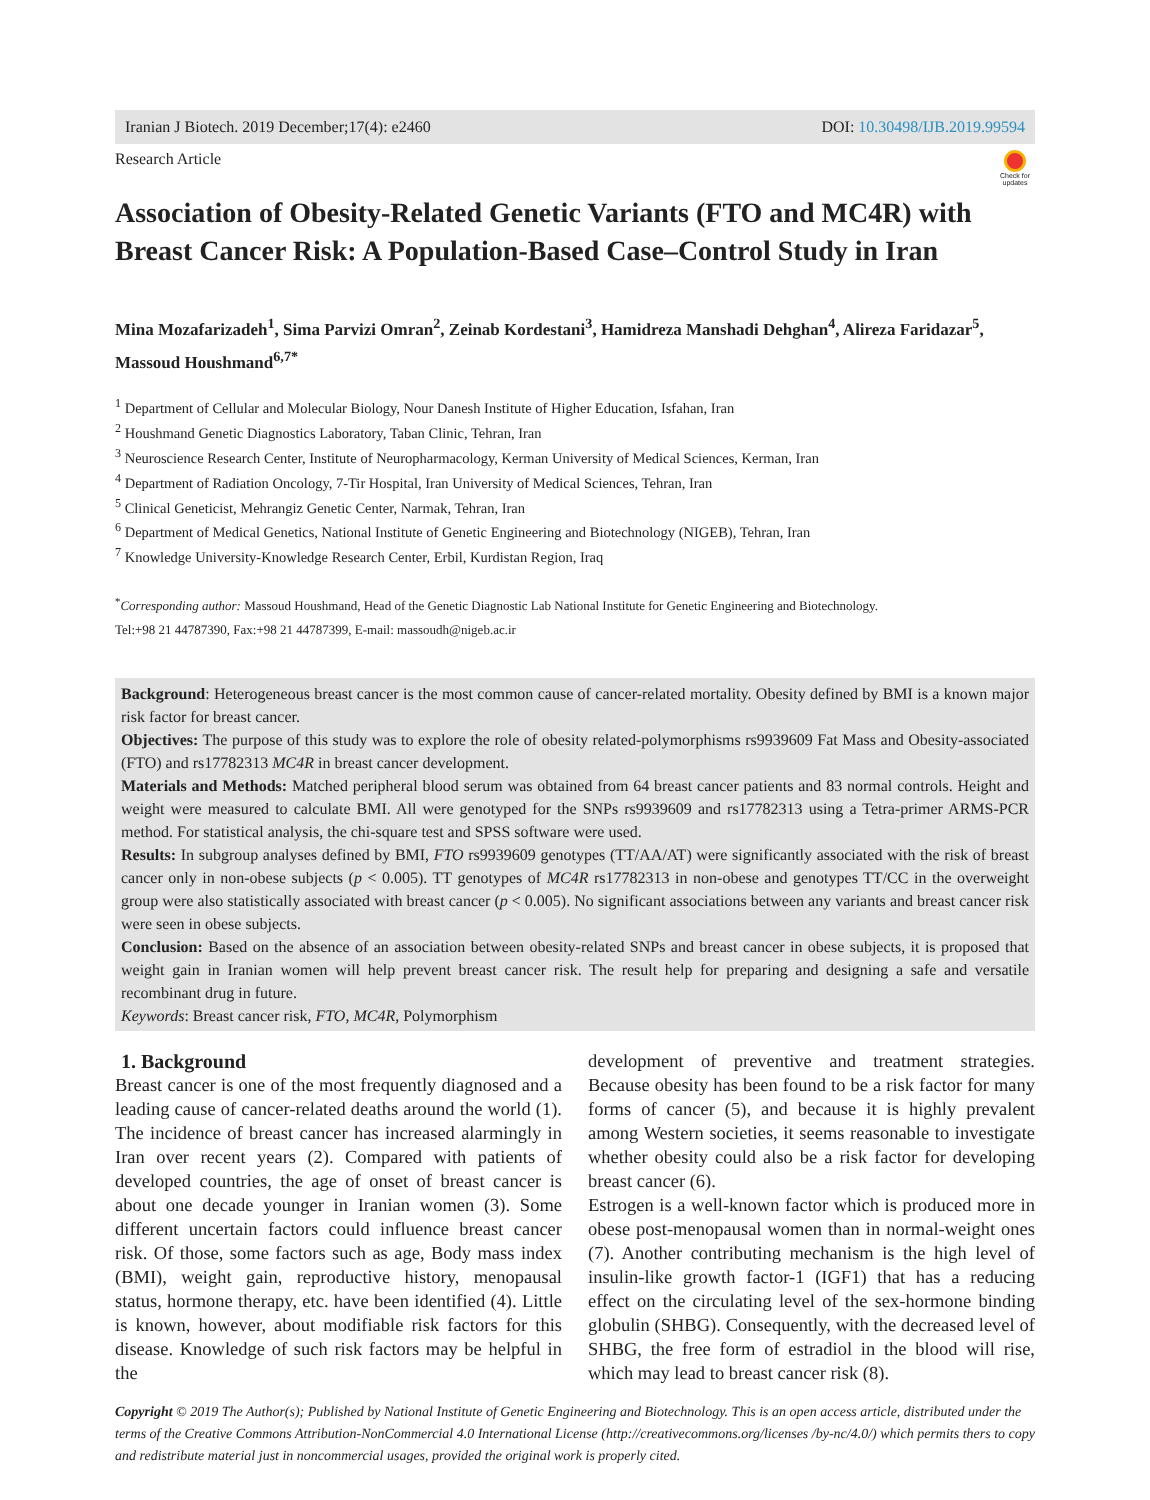Iranian J Biotech. 2019 December;17(4): e2460 DOI: 10.30498/IJB.2019.99594
Research Article
Check for updates
Association of Obesity-Related Genetic Variants (FTO and MC4R) with Breast Cancer Risk: A Population-Based Case–Control Study in Iran
Mina Mozafarizadeh<sup>1</sup>, Sima Parvizi Omran<sup>2</sup>, Zeinab Kordestani<sup>3</sup>, Hamidreza Manshadi Dehghan<sup>4</sup>, Alireza Faridazar<sup>5</sup>, Massoud Houshmand<sup>6,7*</sup>
<sup>1</sup> Department of Cellular and Molecular Biology, Nour Danesh Institute of Higher Education, Isfahan, Iran
<sup>2</sup> Houshmand Genetic Diagnostics Laboratory, Taban Clinic, Tehran, Iran
<sup>3</sup> Neuroscience Research Center, Institute of Neuropharmacology, Kerman University of Medical Sciences, Kerman, Iran
<sup>4</sup> Department of Radiation Oncology, 7-Tir Hospital, Iran University of Medical Sciences, Tehran, Iran
<sup>5</sup> Clinical Geneticist, Mehrangiz Genetic Center, Narmak, Tehran, Iran
<sup>6</sup> Department of Medical Genetics, National Institute of Genetic Engineering and Biotechnology (NIGEB), Tehran, Iran
<sup>7</sup> Knowledge University-Knowledge Research Center, Erbil, Kurdistan Region, Iraq
<sup>*</sup> Corresponding author: Massoud Houshmand, Head of the Genetic Diagnostic Lab National Institute for Genetic Engineering and Biotechnology.
Tel:+98 21 44787390, Fax:+98 21 44787399, E-mail: massoudh@nigeb.ac.ir
Background: Heterogeneous breast cancer is the most common cause of cancer-related mortality. Obesity defined by BMI is a known major risk factor for breast cancer.
Objectives: The purpose of this study was to explore the role of obesity related-polymorphisms rs9939609 Fat Mass and Obesity-associated (FTO) and rs17782313 MC4R in breast cancer development.
Materials and Methods: Matched peripheral blood serum was obtained from 64 breast cancer patients and 83 normal controls. Height and weight were measured to calculate BMI. All were genotyped for the SNPs rs9939609 and rs17782313 using a Tetra-primer ARMS-PCR method. For statistical analysis, the chi-square test and SPSS software were used.
Results: In subgroup analyses defined by BMI, FTO rs9939609 genotypes (TT/AA/AT) were significantly associated with the risk of breast cancer only in non-obese subjects (p < 0.005). TT genotypes of MC4R rs17782313 in non-obese and genotypes TT/CC in the overweight group were also statistically associated with breast cancer (p < 0.005). No significant associations between any variants and breast cancer risk were seen in obese subjects.
Conclusion: Based on the absence of an association between obesity-related SNPs and breast cancer in obese subjects, it is proposed that weight gain in Iranian women will help prevent breast cancer risk. The result help for preparing and designing a safe and versatile recombinant drug in future.
Keywords: Breast cancer risk, FTO, MC4R, Polymorphism
1. Background
Breast cancer is one of the most frequently diagnosed and a leading cause of cancer-related deaths around the world (1). The incidence of breast cancer has increased alarmingly in Iran over recent years (2). Compared with patients of developed countries, the age of onset of breast cancer is about one decade younger in Iranian women (3). Some different uncertain factors could influence breast cancer risk. Of those, some factors such as age, Body mass index (BMI), weight gain, reproductive history, menopausal status, hormone therapy, etc. have been identified (4). Little is known, however, about modifiable risk factors for this disease. Knowledge of such risk factors may be helpful in the
development of preventive and treatment strategies. Because obesity has been found to be a risk factor for many forms of cancer (5), and because it is highly prevalent among Western societies, it seems reasonable to investigate whether obesity could also be a risk factor for developing breast cancer (6).
Estrogen is a well-known factor which is produced more in obese post-menopausal women than in normal-weight ones (7). Another contributing mechanism is the high level of insulin-like growth factor-1 (IGF1) that has a reducing effect on the circulating level of the sex-hormone binding globulin (SHBG). Consequently, with the decreased level of SHBG, the free form of estradiol in the blood will rise, which may lead to breast cancer risk (8).
Copyright © 2019 The Author(s); Published by National Institute of Genetic Engineering and Biotechnology. This is an open access article, distributed under the terms of the Creative Commons Attribution-NonCommercial 4.0 International License (http://creativecommons.org/licenses /by-nc/4.0/) which permits thers to copy and redistribute material just in noncommercial usages, provided the original work is properly cited.